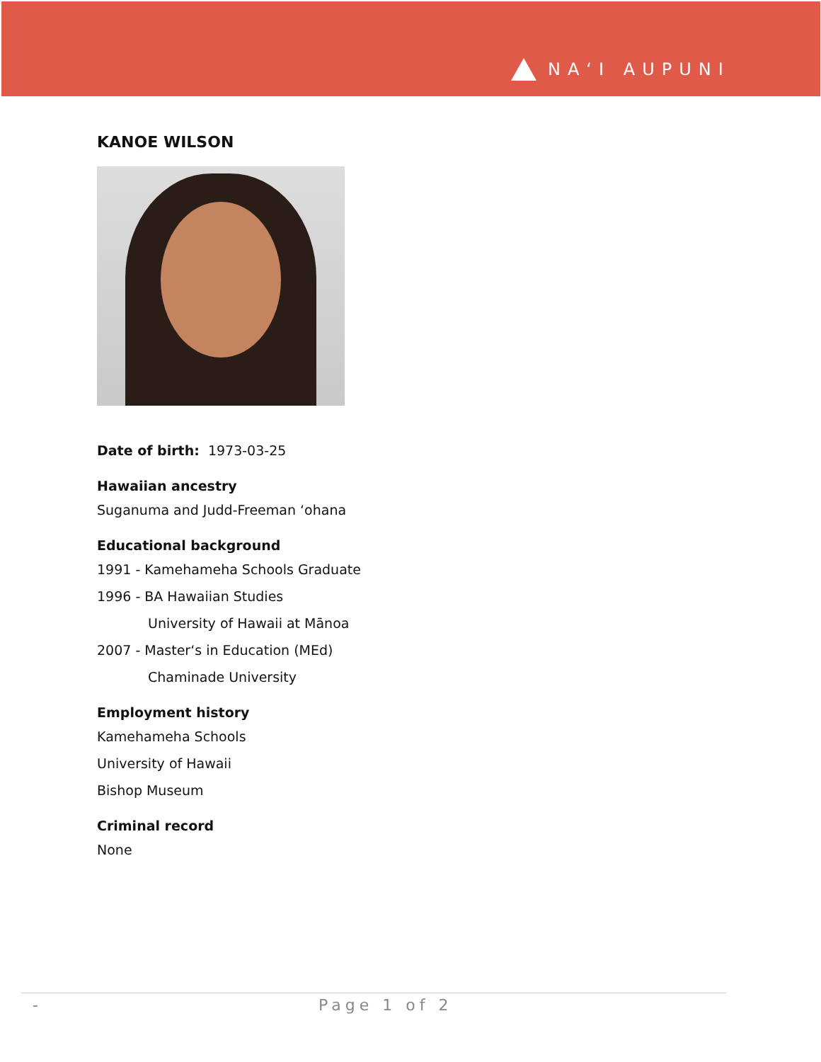NA‘I AUPUNI
KANOE WILSON
Date of birth: 1973-03-25
Hawaiian ancestry
Suganuma and Judd-Freeman ‘ohana
Educational background
1991 - Kamehameha Schools Graduate
1996 - BA Hawaiian Studies
University of Hawaii at Mānoa
2007 - Master‘s in Education (MEd)
Chaminade University
Employment history
Kamehameha Schools
University of Hawaii
Bishop Museum
Criminal record
None
- Page 1 of 2